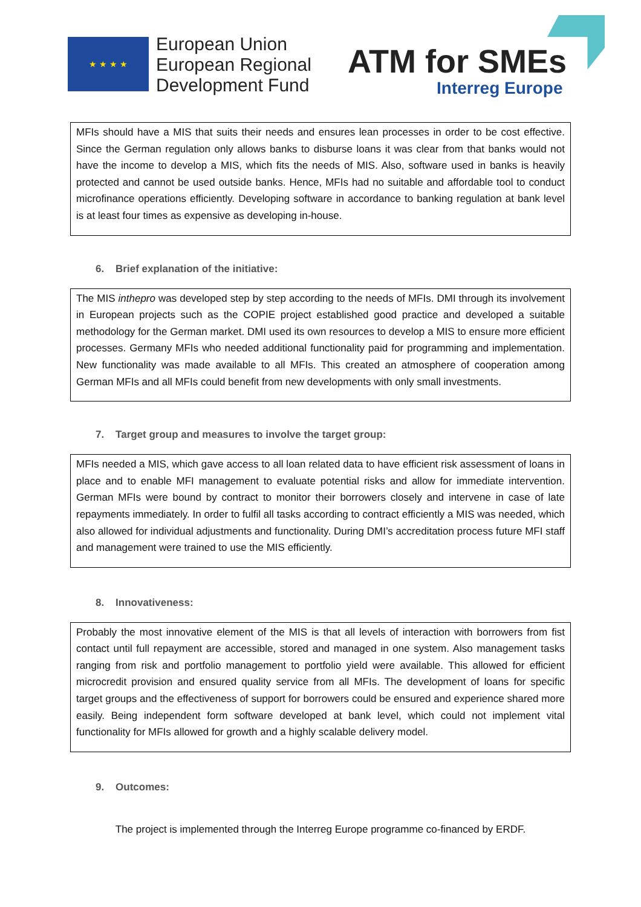★ ★ ★ ★
European Union
European Regional
Development Fund
ATM for SMEs
Interreg Europe
MFIs should have a MIS that suits their needs and ensures lean processes in order to be cost effective. Since the German regulation only allows banks to disburse loans it was clear from that banks would not have the income to develop a MIS, which fits the needs of MIS. Also, software used in banks is heavily protected and cannot be used outside banks. Hence, MFIs had no suitable and affordable tool to conduct microfinance operations efficiently. Developing software in accordance to banking regulation at bank level is at least four times as expensive as developing in-house.
6. Brief explanation of the initiative:
The MIS inthepro was developed step by step according to the needs of MFIs. DMI through its involvement in European projects such as the COPIE project established good practice and developed a suitable methodology for the German market. DMI used its own resources to develop a MIS to ensure more efficient processes. Germany MFIs who needed additional functionality paid for programming and implementation. New functionality was made available to all MFIs. This created an atmosphere of cooperation among German MFIs and all MFIs could benefit from new developments with only small investments.
7. Target group and measures to involve the target group:
MFIs needed a MIS, which gave access to all loan related data to have efficient risk assessment of loans in place and to enable MFI management to evaluate potential risks and allow for immediate intervention. German MFIs were bound by contract to monitor their borrowers closely and intervene in case of late repayments immediately. In order to fulfil all tasks according to contract efficiently a MIS was needed, which also allowed for individual adjustments and functionality. During DMI’s accreditation process future MFI staff and management were trained to use the MIS efficiently.
8. Innovativeness:
Probably the most innovative element of the MIS is that all levels of interaction with borrowers from fist contact until full repayment are accessible, stored and managed in one system. Also management tasks ranging from risk and portfolio management to portfolio yield were available. This allowed for efficient microcredit provision and ensured quality service from all MFIs. The development of loans for specific target groups and the effectiveness of support for borrowers could be ensured and experience shared more easily. Being independent form software developed at bank level, which could not implement vital functionality for MFIs allowed for growth and a highly scalable delivery model.
9. Outcomes:
The project is implemented through the Interreg Europe programme co-financed by ERDF.